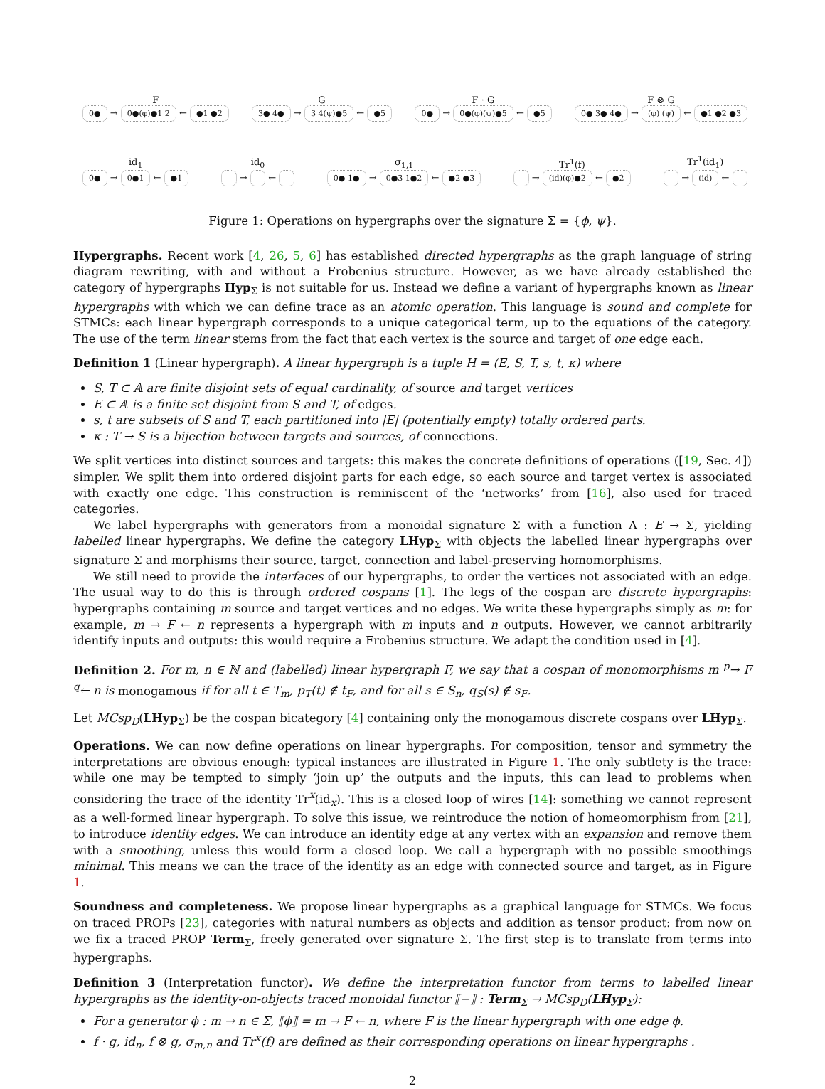F
0● → 0●(φ)●1 2 ← ●1 ●2
G
3● 4● → 3 4(ψ)●5 ← ●5
F · G
0● → 0●(φ)(ψ)●5 ← ●5
F ⊗ G
0● 3● 4● → (φ) (ψ) ← ●1 ●2 ●3
id<sub>1</sub>
0● → 0●1 ← ●1
id<sub>0</sub>
→ ←
σ<sub>1,1</sub>
0● 1● → 0●3 1●2 ← ●2 ●3
Tr<sup>1</sup>(f)
→ (id)(φ)●2 ← ●2
Tr<sup>1</sup>(id<sub>1</sub>)
→ (id) ←
Figure 1: Operations on hypergraphs over the signature Σ = {ϕ, ψ}.
Hypergraphs. Recent work [4, 26, 5, 6] has established directed hypergraphs as the graph language of string diagram rewriting, with and without a Frobenius structure. However, as we have already established the category of hypergraphs Hyp<sub>Σ</sub> is not suitable for us. Instead we define a variant of hypergraphs known as linear hypergraphs with which we can define trace as an atomic operation. This language is sound and complete for STMCs: each linear hypergraph corresponds to a unique categorical term, up to the equations of the category. The use of the term linear stems from the fact that each vertex is the source and target of one edge each.
Definition 1 (Linear hypergraph). A linear hypergraph is a tuple H = (E, S, T, s, t, κ) where
S, T ⊂ 𝔸 are finite disjoint sets of equal cardinality, of source and target vertices
E ⊂ 𝔸 is a finite set disjoint from S and T, of edges.
s, t are subsets of S and T, each partitioned into |E| (potentially empty) totally ordered parts.
κ : T → S is a bijection between targets and sources, of connections.
We split vertices into distinct sources and targets: this makes the concrete definitions of operations ([19, Sec. 4]) simpler. We split them into ordered disjoint parts for each edge, so each source and target vertex is associated with exactly one edge. This construction is reminiscent of the ‘networks’ from [16], also used for traced categories.
We label hypergraphs with generators from a monoidal signature Σ with a function Λ : E → Σ, yielding labelled linear hypergraphs. We define the category LHyp<sub>Σ</sub> with objects the labelled linear hypergraphs over signature Σ and morphisms their source, target, connection and label-preserving homomorphisms.
We still need to provide the interfaces of our hypergraphs, to order the vertices not associated with an edge. The usual way to do this is through ordered cospans [1]. The legs of the cospan are discrete hypergraphs: hypergraphs containing m source and target vertices and no edges. We write these hypergraphs simply as m: for example, m → F ← n represents a hypergraph with m inputs and n outputs. However, we cannot arbitrarily identify inputs and outputs: this would require a Frobenius structure. We adapt the condition used in [4].
Definition 2. For m, n ∈ ℕ and (labelled) linear hypergraph F, we say that a cospan of monomorphisms m <sup>p</sup>→ F <sup>q</sup>← n is monogamous if for all t ∈ T<sub>m</sub>, p<sub>T</sub>(t) ∉ t<sub>F</sub>, and for all s ∈ S<sub>n</sub>, q<sub>S</sub>(s) ∉ s<sub>F</sub>.
Let MCsp<sub>D</sub>(LHyp<sub>Σ</sub>) be the cospan bicategory [4] containing only the monogamous discrete cospans over LHyp<sub>Σ</sub>.
Operations. We can now define operations on linear hypergraphs. For composition, tensor and symmetry the interpretations are obvious enough: typical instances are illustrated in Figure 1. The only subtlety is the trace: while one may be tempted to simply ‘join up’ the outputs and the inputs, this can lead to problems when considering the trace of the identity Tr<sup>x</sup>(id<sub>x</sub>). This is a closed loop of wires [14]: something we cannot represent as a well-formed linear hypergraph. To solve this issue, we reintroduce the notion of homeomorphism from [21], to introduce identity edges. We can introduce an identity edge at any vertex with an expansion and remove them with a smoothing, unless this would form a closed loop. We call a hypergraph with no possible smoothings minimal. This means we can the trace of the identity as an edge with connected source and target, as in Figure 1.
Soundness and completeness. We propose linear hypergraphs as a graphical language for STMCs. We focus on traced PROPs [23], categories with natural numbers as objects and addition as tensor product: from now on we fix a traced PROP Term<sub>Σ</sub>, freely generated over signature Σ. The first step is to translate from terms into hypergraphs.
Definition 3 (Interpretation functor). We define the interpretation functor from terms to labelled linear hypergraphs as the identity-on-objects traced monoidal functor ⟦−⟧ : Term<sub>Σ</sub> → MCsp<sub>D</sub>(LHyp<sub>Σ</sub>):
For a generator ϕ : m → n ∈ Σ, ⟦ϕ⟧ = m → F ← n, where F is the linear hypergraph with one edge ϕ.
f · g, id<sub>n</sub>, f ⊗ g, σ<sub>m,n</sub> and Tr<sup>x</sup>(f) are defined as their corresponding operations on linear hypergraphs .
2